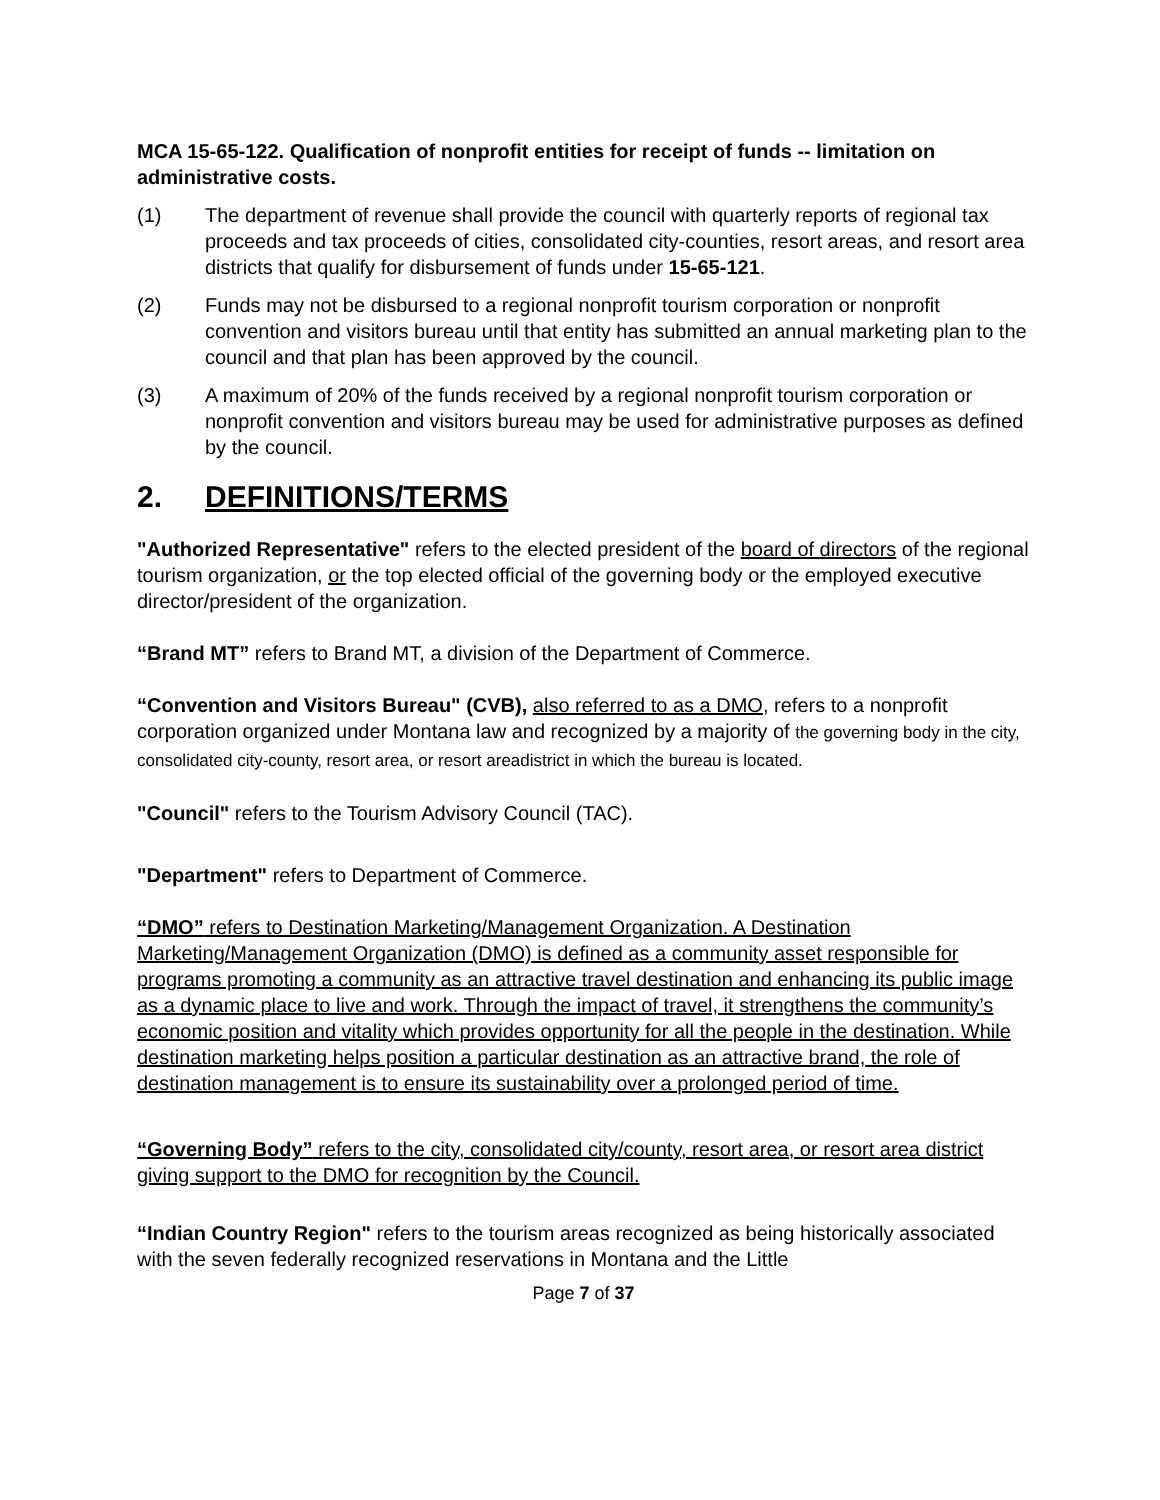MCA 15-65-122. Qualification of nonprofit entities for receipt of funds -- limitation on administrative costs.
(1) The department of revenue shall provide the council with quarterly reports of regional tax proceeds and tax proceeds of cities, consolidated city-counties, resort areas, and resort area districts that qualify for disbursement of funds under 15-65-121.
(2) Funds may not be disbursed to a regional nonprofit tourism corporation or nonprofit convention and visitors bureau until that entity has submitted an annual marketing plan to the council and that plan has been approved by the council.
(3) A maximum of 20% of the funds received by a regional nonprofit tourism corporation or nonprofit convention and visitors bureau may be used for administrative purposes as defined by the council.
2. DEFINITIONS/TERMS
"Authorized Representative" refers to the elected president of the board of directors of the regional tourism organization, or the top elected official of the governing body or the employed executive director/president of the organization.
“Brand MT” refers to Brand MT, a division of the Department of Commerce.
“Convention and Visitors Bureau" (CVB), also referred to as a DMO, refers to a nonprofit corporation organized under Montana law and recognized by a majority of the governing body in the city, consolidated city-county, resort area, or resort areadistrict in which the bureau is located.
"Council" refers to the Tourism Advisory Council (TAC).
"Department" refers to Department of Commerce.
“DMO” refers to Destination Marketing/Management Organization. A Destination Marketing/Management Organization (DMO) is defined as a community asset responsible for programs promoting a community as an attractive travel destination and enhancing its public image as a dynamic place to live and work. Through the impact of travel, it strengthens the community’s economic position and vitality which provides opportunity for all the people in the destination. While destination marketing helps position a particular destination as an attractive brand, the role of destination management is to ensure its sustainability over a prolonged period of time.
“Governing Body” refers to the city, consolidated city/county, resort area, or resort area district giving support to the DMO for recognition by the Council.
“Indian Country Region" refers to the tourism areas recognized as being historically associated with the seven federally recognized reservations in Montana and the Little
Page 7 of 37